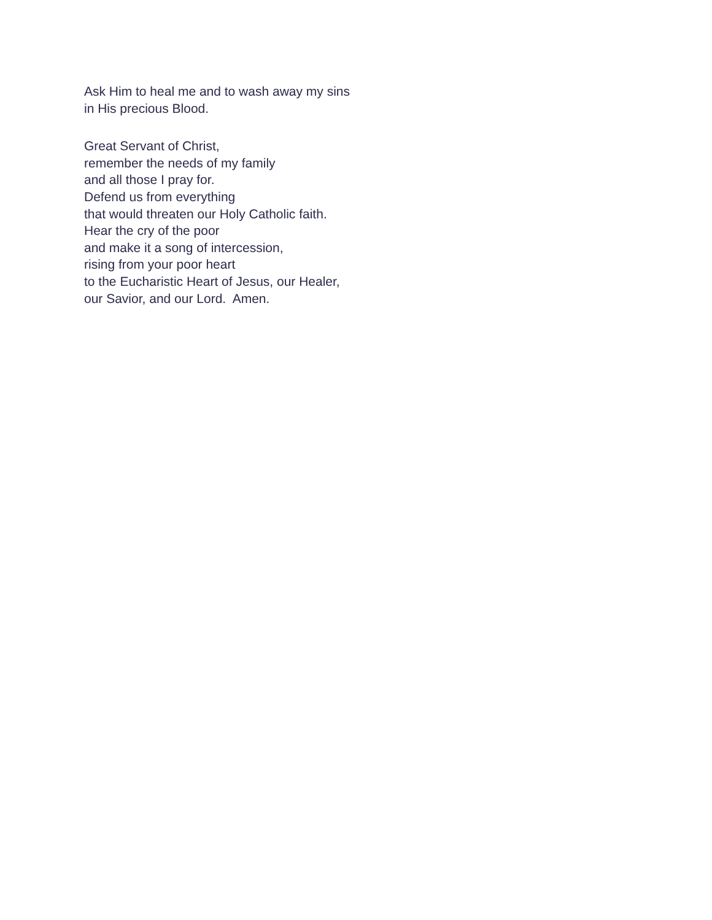Ask Him to heal me and to wash away my sins
in His precious Blood.
Great Servant of Christ,
remember the needs of my family
and all those I pray for.
Defend us from everything
that would threaten our Holy Catholic faith.
Hear the cry of the poor
and make it a song of intercession,
rising from your poor heart
to the Eucharistic Heart of Jesus, our Healer,
our Savior, and our Lord. Amen.